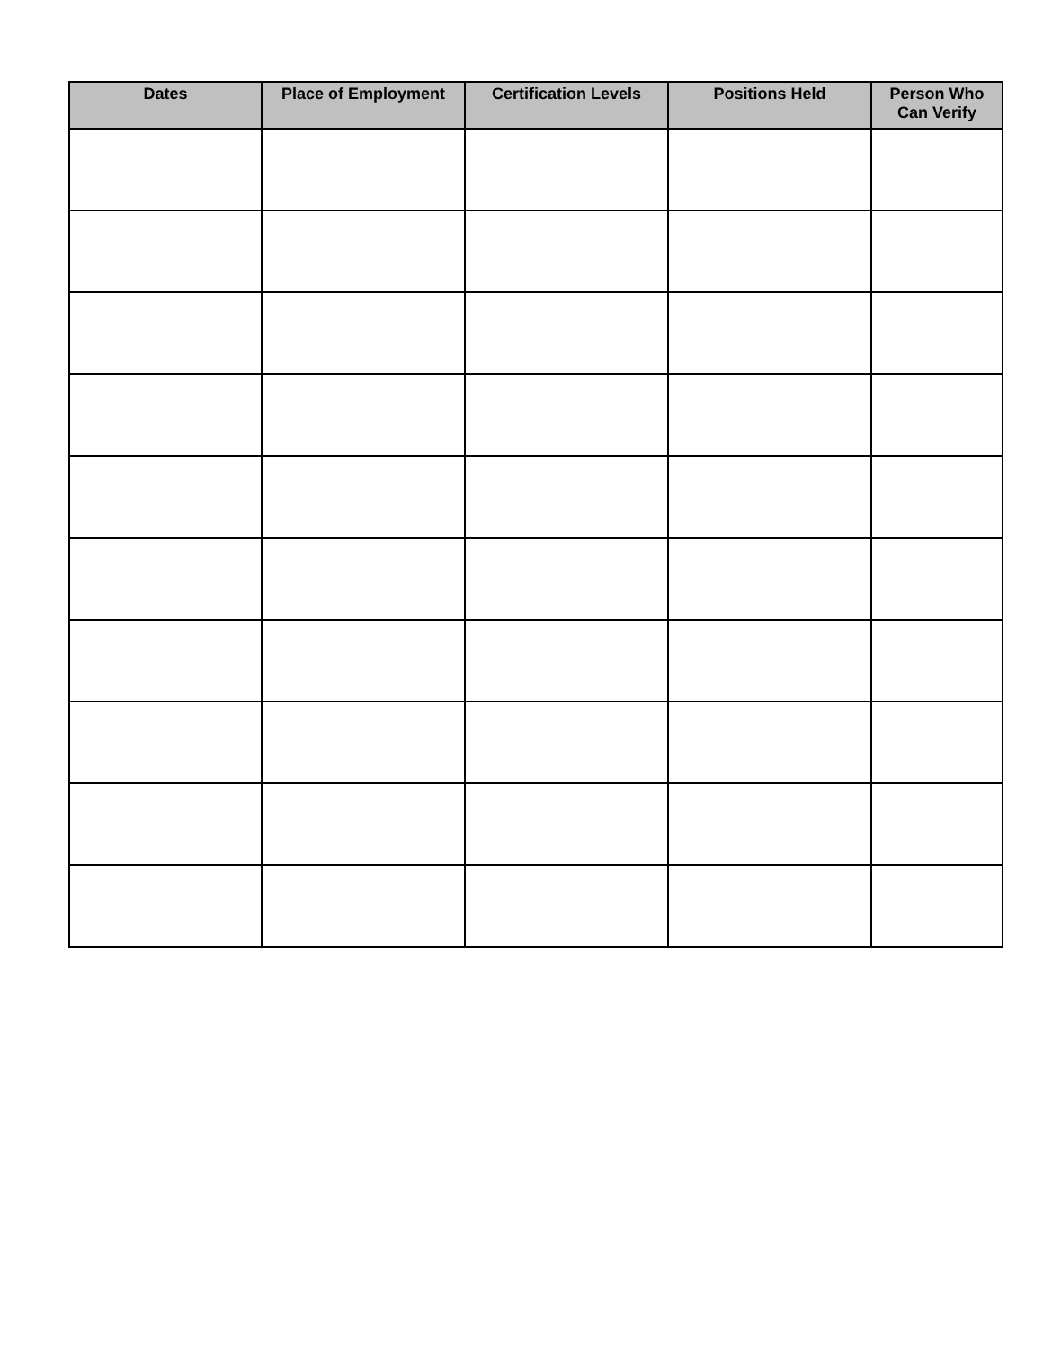| Dates | Place of Employment | Certification Levels | Positions Held | Person Who Can Verify |
| --- | --- | --- | --- | --- |